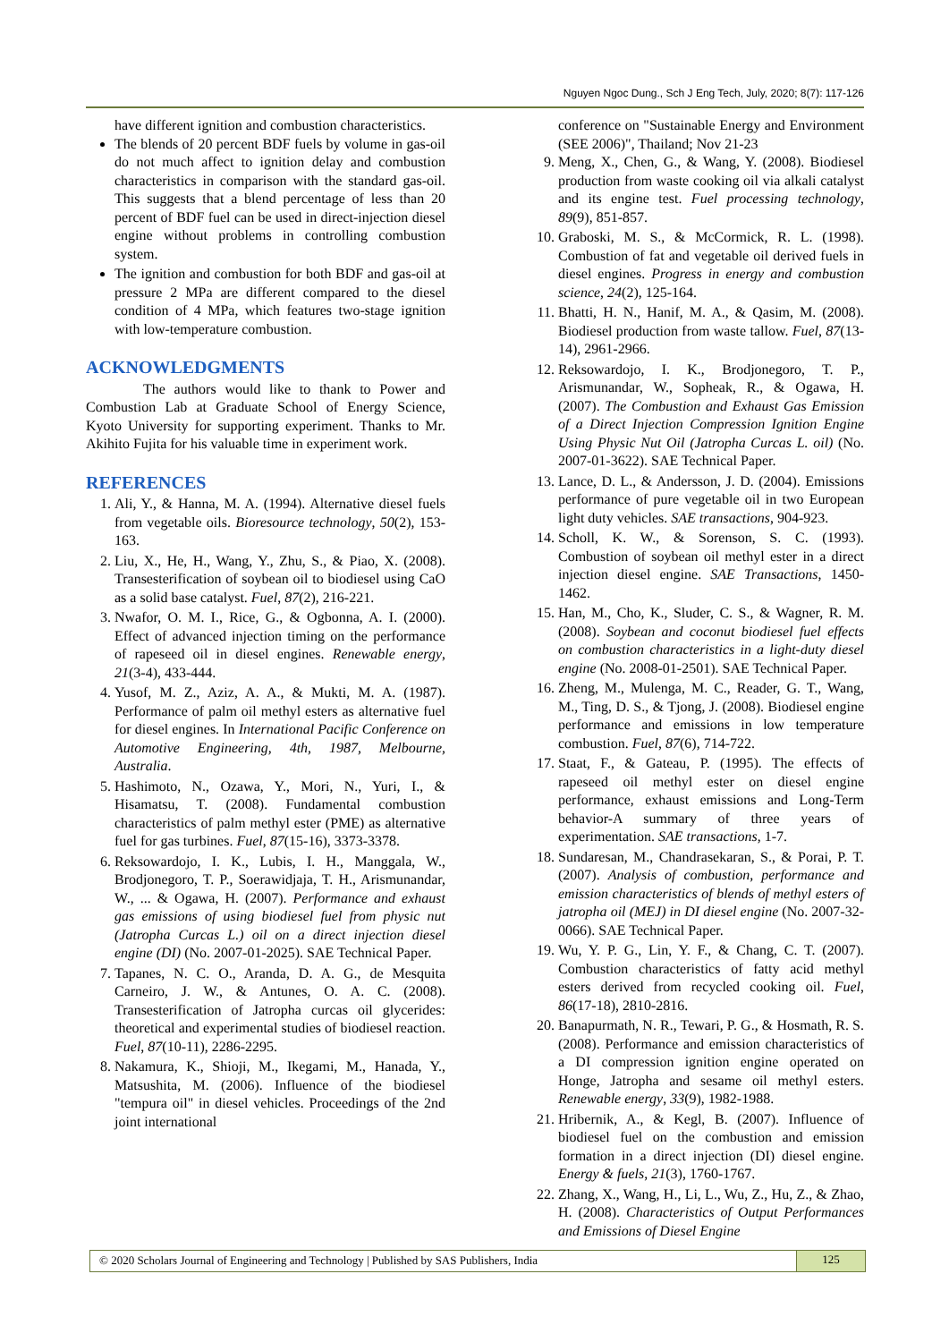Nguyen Ngoc Dung., Sch J Eng Tech, July, 2020; 8(7): 117-126
have different ignition and combustion characteristics.
The blends of 20 percent BDF fuels by volume in gas-oil do not much affect to ignition delay and combustion characteristics in comparison with the standard gas-oil. This suggests that a blend percentage of less than 20 percent of BDF fuel can be used in direct-injection diesel engine without problems in controlling combustion system.
The ignition and combustion for both BDF and gas-oil at pressure 2 MPa are different compared to the diesel condition of 4 MPa, which features two-stage ignition with low-temperature combustion.
ACKNOWLEDGMENTS
The authors would like to thank to Power and Combustion Lab at Graduate School of Energy Science, Kyoto University for supporting experiment. Thanks to Mr. Akihito Fujita for his valuable time in experiment work.
REFERENCES
1. Ali, Y., & Hanna, M. A. (1994). Alternative diesel fuels from vegetable oils. Bioresource technology, 50(2), 153-163.
2. Liu, X., He, H., Wang, Y., Zhu, S., & Piao, X. (2008). Transesterification of soybean oil to biodiesel using CaO as a solid base catalyst. Fuel, 87(2), 216-221.
3. Nwafor, O. M. I., Rice, G., & Ogbonna, A. I. (2000). Effect of advanced injection timing on the performance of rapeseed oil in diesel engines. Renewable energy, 21(3-4), 433-444.
4. Yusof, M. Z., Aziz, A. A., & Mukti, M. A. (1987). Performance of palm oil methyl esters as alternative fuel for diesel engines. In International Pacific Conference on Automotive Engineering, 4th, 1987, Melbourne, Australia.
5. Hashimoto, N., Ozawa, Y., Mori, N., Yuri, I., & Hisamatsu, T. (2008). Fundamental combustion characteristics of palm methyl ester (PME) as alternative fuel for gas turbines. Fuel, 87(15-16), 3373-3378.
6. Reksowardojo, I. K., Lubis, I. H., Manggala, W., Brodjonegoro, T. P., Soerawidjaja, T. H., Arismunandar, W., ... & Ogawa, H. (2007). Performance and exhaust gas emissions of using biodiesel fuel from physic nut (Jatropha Curcas L.) oil on a direct injection diesel engine (DI) (No. 2007-01-2025). SAE Technical Paper.
7. Tapanes, N. C. O., Aranda, D. A. G., de Mesquita Carneiro, J. W., & Antunes, O. A. C. (2008). Transesterification of Jatropha curcas oil glycerides: theoretical and experimental studies of biodiesel reaction. Fuel, 87(10-11), 2286-2295.
8. Nakamura, K., Shioji, M., Ikegami, M., Hanada, Y., Matsushita, M. (2006). Influence of the biodiesel "tempura oil" in diesel vehicles. Proceedings of the 2nd joint international
conference on "Sustainable Energy and Environment (SEE 2006)", Thailand; Nov 21-23
9. Meng, X., Chen, G., & Wang, Y. (2008). Biodiesel production from waste cooking oil via alkali catalyst and its engine test. Fuel processing technology, 89(9), 851-857.
10. Graboski, M. S., & McCormick, R. L. (1998). Combustion of fat and vegetable oil derived fuels in diesel engines. Progress in energy and combustion science, 24(2), 125-164.
11. Bhatti, H. N., Hanif, M. A., & Qasim, M. (2008). Biodiesel production from waste tallow. Fuel, 87(13-14), 2961-2966.
12. Reksowardojo, I. K., Brodjonegoro, T. P., Arismunandar, W., Sopheak, R., & Ogawa, H. (2007). The Combustion and Exhaust Gas Emission of a Direct Injection Compression Ignition Engine Using Physic Nut Oil (Jatropha Curcas L. oil) (No. 2007-01-3622). SAE Technical Paper.
13. Lance, D. L., & Andersson, J. D. (2004). Emissions performance of pure vegetable oil in two European light duty vehicles. SAE transactions, 904-923.
14. Scholl, K. W., & Sorenson, S. C. (1993). Combustion of soybean oil methyl ester in a direct injection diesel engine. SAE Transactions, 1450-1462.
15. Han, M., Cho, K., Sluder, C. S., & Wagner, R. M. (2008). Soybean and coconut biodiesel fuel effects on combustion characteristics in a light-duty diesel engine (No. 2008-01-2501). SAE Technical Paper.
16. Zheng, M., Mulenga, M. C., Reader, G. T., Wang, M., Ting, D. S., & Tjong, J. (2008). Biodiesel engine performance and emissions in low temperature combustion. Fuel, 87(6), 714-722.
17. Staat, F., & Gateau, P. (1995). The effects of rapeseed oil methyl ester on diesel engine performance, exhaust emissions and Long-Term behavior-A summary of three years of experimentation. SAE transactions, 1-7.
18. Sundaresan, M., Chandrasekaran, S., & Porai, P. T. (2007). Analysis of combustion, performance and emission characteristics of blends of methyl esters of jatropha oil (MEJ) in DI diesel engine (No. 2007-32-0066). SAE Technical Paper.
19. Wu, Y. P. G., Lin, Y. F., & Chang, C. T. (2007). Combustion characteristics of fatty acid methyl esters derived from recycled cooking oil. Fuel, 86(17-18), 2810-2816.
20. Banapurmath, N. R., Tewari, P. G., & Hosmath, R. S. (2008). Performance and emission characteristics of a DI compression ignition engine operated on Honge, Jatropha and sesame oil methyl esters. Renewable energy, 33(9), 1982-1988.
21. Hribernik, A., & Kegl, B. (2007). Influence of biodiesel fuel on the combustion and emission formation in a direct injection (DI) diesel engine. Energy & fuels, 21(3), 1760-1767.
22. Zhang, X., Wang, H., Li, L., Wu, Z., Hu, Z., & Zhao, H. (2008). Characteristics of Output Performances and Emissions of Diesel Engine
© 2020 Scholars Journal of Engineering and Technology | Published by SAS Publishers, India 125